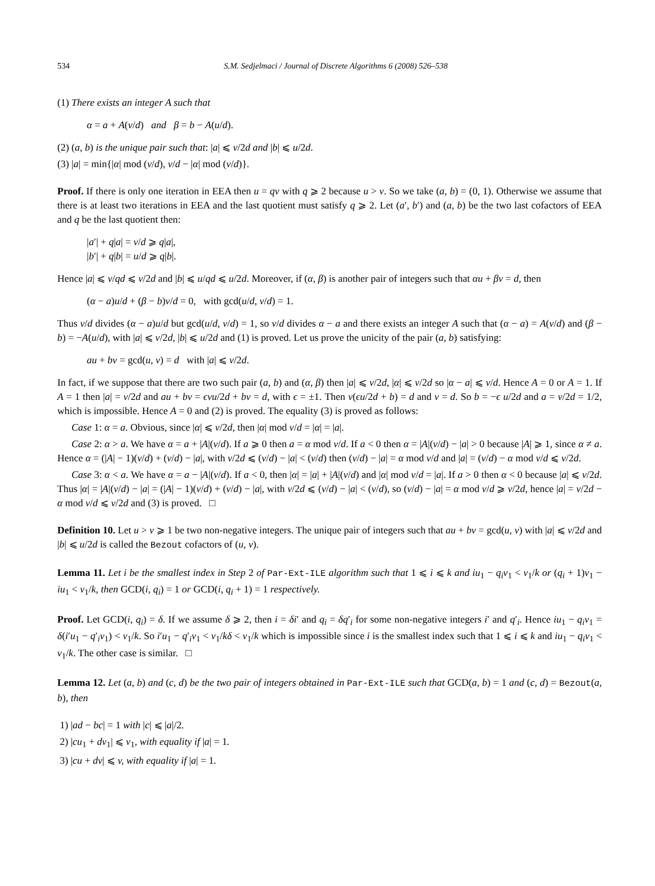534 S.M. Sedjelmaci / Journal of Discrete Algorithms 6 (2008) 526–538
(1) There exists an integer A such that
α = a + A(v/d) and β = b − A(u/d).
(2) (a, b) is the unique pair such that: |a| ⩽ v/2d and |b| ⩽ u/2d.
(3) |a| = min{|α| mod (v/d), v/d − |α| mod (v/d)}.
Proof. If there is only one iteration in EEA then u = qv with q ⩾ 2 because u > v. So we take (a, b) = (0, 1). Otherwise we assume that there is at least two iterations in EEA and the last quotient must satisfy q ⩾ 2. Let (a′, b′) and (a, b) be the two last cofactors of EEA and q be the last quotient then:
|a′| + q|a| = v/d ⩾ q|a|,
|b′| + q|b| = u/d ⩾ q|b|.
Hence |a| ⩽ v/qd ⩽ v/2d and |b| ⩽ u/qd ⩽ u/2d. Moreover, if (α, β) is another pair of integers such that αu + βv = d, then
(α − a)u/d + (β − b)v/d = 0, with gcd(u/d, v/d) = 1.
Thus v/d divides (α − a)u/d but gcd(u/d, v/d) = 1, so v/d divides α − a and there exists an integer A such that (α − a) = A(v/d) and (β − b) = −A(u/d), with |a| ⩽ v/2d, |b| ⩽ u/2d and (1) is proved. Let us prove the unicity of the pair (a, b) satisfying:
au + bv = gcd(u, v) = d with |a| ⩽ v/2d.
In fact, if we suppose that there are two such pair (a, b) and (α, β) then |a| ⩽ v/2d, |α| ⩽ v/2d so |α − a| ⩽ v/d. Hence A = 0 or A = 1. If A = 1 then |a| = v/2d and au + bv = ϵvu/2d + bv = d, with ϵ = ±1. Then v(ϵu/2d + b) = d and v = d. So b = −ϵ u/2d and a = v/2d = 1/2, which is impossible. Hence A = 0 and (2) is proved. The equality (3) is proved as follows:
Case 1: α = a. Obvious, since |α| ⩽ v/2d, then |α| mod v/d = |α| = |a|.
Case 2: α > a. We have α = a + |A|(v/d). If a ⩾ 0 then a = α mod v/d. If a < 0 then α = |A|(v/d) − |a| > 0 because |A| ⩾ 1, since α ≠ a. Hence α = (|A| − 1)(v/d) + (v/d) − |a|, with v/2d ⩽ (v/d) − |a| < (v/d) then (v/d) − |a| = α mod v/d and |a| = (v/d) − α mod v/d ⩽ v/2d.
Case 3: α < a. We have α = a − |A|(v/d). If a < 0, then |α| = |a| + |A|(v/d) and |α| mod v/d = |a|. If a > 0 then α < 0 because |a| ⩽ v/2d. Thus |α| = |A|(v/d) − |a| = (|A| − 1)(v/d) + (v/d) − |a|, with v/2d ⩽ (v/d) − |a| < (v/d), so (v/d) − |a| = α mod v/d ⩾ v/2d, hence |a| = v/2d − α mod v/d ⩽ v/2d and (3) is proved. □
Definition 10. Let u > v ⩾ 1 be two non-negative integers. The unique pair of integers such that au + bv = gcd(u, v) with |a| ⩽ v/2d and |b| ⩽ u/2d is called the Bezout cofactors of (u, v).
Lemma 11. Let i be the smallest index in Step 2 of Par-Ext-ILE algorithm such that 1 ⩽ i ⩽ k and iu<sub>1</sub> − q<sub>i</sub>v<sub>1</sub> < v<sub>1</sub>/k or (q<sub>i</sub> + 1)v<sub>1</sub> − iu<sub>1</sub> < v<sub>1</sub>/k, then GCD(i, q<sub>i</sub>) = 1 or GCD(i, q<sub>i</sub> + 1) = 1 respectively.
Proof. Let GCD(i, q<sub>i</sub>) = δ. If we assume δ ⩾ 2, then i = δi′ and q<sub>i</sub> = δq′<sub>i</sub> for some non-negative integers i′ and q′<sub>i</sub>. Hence iu<sub>1</sub> − q<sub>i</sub>v<sub>1</sub> = δ(i′u<sub>1</sub> − q′<sub>i</sub>v<sub>1</sub>) < v<sub>1</sub>/k. So i′u<sub>1</sub> − q′<sub>i</sub>v<sub>1</sub> < v<sub>1</sub>/kδ < v<sub>1</sub>/k which is impossible since i is the smallest index such that 1 ⩽ i ⩽ k and iu<sub>1</sub> − q<sub>i</sub>v<sub>1</sub> < v<sub>1</sub>/k. The other case is similar. □
Lemma 12. Let (a, b) and (c, d) be the two pair of integers obtained in Par-Ext-ILE such that GCD(a, b) = 1 and (c, d) = Bezout(a, b), then
1) |ad − bc| = 1 with |c| ⩽ |a|/2.
2) |cu<sub>1</sub> + dv<sub>1</sub>| ⩽ v<sub>1</sub>, with equality if |a| = 1.
3) |cu + dv| ⩽ v, with equality if |a| = 1.